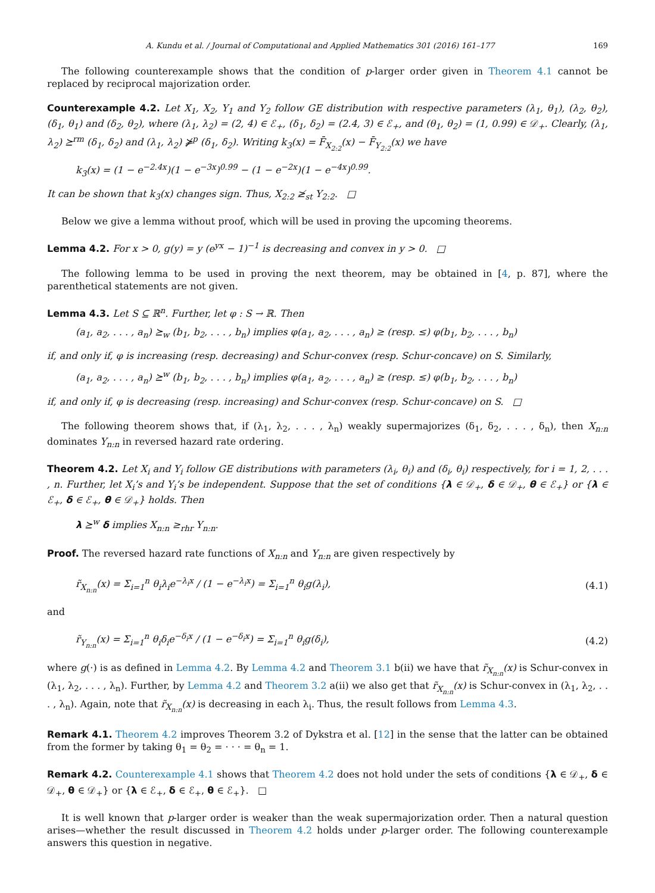A. Kundu et al. / Journal of Computational and Applied Mathematics 301 (2016) 161–177 169
The following counterexample shows that the condition of p-larger order given in Theorem 4.1 cannot be replaced by reciprocal majorization order.
Counterexample 4.2. Let X<sub>1</sub>, X<sub>2</sub>, Y<sub>1</sub> and Y<sub>2</sub> follow GE distribution with respective parameters (λ<sub>1</sub>, θ<sub>1</sub>), (λ<sub>2</sub>, θ<sub>2</sub>), (δ<sub>1</sub>, θ<sub>1</sub>) and (δ<sub>2</sub>, θ<sub>2</sub>), where (λ<sub>1</sub>, λ<sub>2</sub>) = (2, 4) ∈ ℰ<sub>+</sub>, (δ<sub>1</sub>, δ<sub>2</sub>) = (2.4, 3) ∈ ℰ<sub>+</sub>, and (θ<sub>1</sub>, θ<sub>2</sub>) = (1, 0.99) ∈ 𝒟<sub>+</sub>. Clearly, (λ<sub>1</sub>, λ<sub>2</sub>) ⪰<sup>rm</sup> (δ<sub>1</sub>, δ<sub>2</sub>) and (λ<sub>1</sub>, λ<sub>2</sub>) ⋡<sup>p</sup> (δ<sub>1</sub>, δ<sub>2</sub>). Writing k<sub>3</sub>(x) = F̄<sub>X<sub>2:2</sub></sub>(x) − F̄<sub>Y<sub>2:2</sub></sub>(x) we have
k<sub>3</sub>(x) = (1 − e<sup>−2.4x</sup>)(1 − e<sup>−3x</sup>)<sup>0.99</sup> − (1 − e<sup>−2x</sup>)(1 − e<sup>−4x</sup>)<sup>0.99</sup>.
It can be shown that k<sub>3</sub>(x) changes sign. Thus, X<sub>2:2</sub> ≱<sub>st</sub> Y<sub>2:2</sub>. □
Below we give a lemma without proof, which will be used in proving the upcoming theorems.
Lemma 4.2. For x > 0, g(y) = y (e<sup>yx</sup> − 1)<sup>−1</sup> is decreasing and convex in y > 0. □
The following lemma to be used in proving the next theorem, may be obtained in [4, p. 87], where the parenthetical statements are not given.
Lemma 4.3. Let S ⊆ ℝ<sup>n</sup>. Further, let φ : S → ℝ. Then
(a<sub>1</sub>, a<sub>2</sub>, . . . , a<sub>n</sub>) ⪰<sub>w</sub> (b<sub>1</sub>, b<sub>2</sub>, . . . , b<sub>n</sub>) implies φ(a<sub>1</sub>, a<sub>2</sub>, . . . , a<sub>n</sub>) ≥ (resp. ≤) φ(b<sub>1</sub>, b<sub>2</sub>, . . . , b<sub>n</sub>)
if, and only if, φ is increasing (resp. decreasing) and Schur-convex (resp. Schur-concave) on S. Similarly,
(a<sub>1</sub>, a<sub>2</sub>, . . . , a<sub>n</sub>) ⪰<sup>w</sup> (b<sub>1</sub>, b<sub>2</sub>, . . . , b<sub>n</sub>) implies φ(a<sub>1</sub>, a<sub>2</sub>, . . . , a<sub>n</sub>) ≥ (resp. ≤) φ(b<sub>1</sub>, b<sub>2</sub>, . . . , b<sub>n</sub>)
if, and only if, φ is decreasing (resp. increasing) and Schur-convex (resp. Schur-concave) on S. □
The following theorem shows that, if (λ<sub>1</sub>, λ<sub>2</sub>, . . . , λ<sub>n</sub>) weakly supermajorizes (δ<sub>1</sub>, δ<sub>2</sub>, . . . , δ<sub>n</sub>), then X<sub>n:n</sub> dominates Y<sub>n:n</sub> in reversed hazard rate ordering.
Theorem 4.2. Let X<sub>i</sub> and Y<sub>i</sub> follow GE distributions with parameters (λ<sub>i</sub>, θ<sub>i</sub>) and (δ<sub>i</sub>, θ<sub>i</sub>) respectively, for i = 1, 2, . . . , n. Further, let X<sub>i</sub>’s and Y<sub>i</sub>’s be independent. Suppose that the set of conditions {λ ∈ 𝒟<sub>+</sub>, δ ∈ 𝒟<sub>+</sub>, θ ∈ ℰ<sub>+</sub>} or {λ ∈ ℰ<sub>+</sub>, δ ∈ ℰ<sub>+</sub>, θ ∈ 𝒟<sub>+</sub>} holds. Then
λ ⪰<sup>w</sup> δ implies X<sub>n:n</sub> ≥<sub>rhr</sub> Y<sub>n:n</sub>.
Proof. The reversed hazard rate functions of X<sub>n:n</sub> and Y<sub>n:n</sub> are given respectively by
r̃<sub>X<sub>n:n</sub></sub>(x) = Σ<sub>i=1</sub><sup>n</sup> θ<sub>i</sub>λ<sub>i</sub>e<sup>−λ<sub>i</sub>x</sup> / (1 − e<sup>−λ<sub>i</sub>x</sup>) = Σ<sub>i=1</sub><sup>n</sup> θ<sub>i</sub>g(λ<sub>i</sub>), (4.1)
and
r̃<sub>Y<sub>n:n</sub></sub>(x) = Σ<sub>i=1</sub><sup>n</sup> θ<sub>i</sub>δ<sub>i</sub>e<sup>−δ<sub>i</sub>x</sup> / (1 − e<sup>−δ<sub>i</sub>x</sup>) = Σ<sub>i=1</sub><sup>n</sup> θ<sub>i</sub>g(δ<sub>i</sub>), (4.2)
where g(·) is as defined in Lemma 4.2. By Lemma 4.2 and Theorem 3.1 b(ii) we have that r̃<sub>X<sub>n:n</sub></sub>(x) is Schur-convex in (λ<sub>1</sub>, λ<sub>2</sub>, . . . , λ<sub>n</sub>). Further, by Lemma 4.2 and Theorem 3.2 a(ii) we also get that r̃<sub>X<sub>n:n</sub></sub>(x) is Schur-convex in (λ<sub>1</sub>, λ<sub>2</sub>, . . . , λ<sub>n</sub>). Again, note that r̃<sub>X<sub>n:n</sub></sub>(x) is decreasing in each λ<sub>i</sub>. Thus, the result follows from Lemma 4.3.
Remark 4.1. Theorem 4.2 improves Theorem 3.2 of Dykstra et al. [12] in the sense that the latter can be obtained from the former by taking θ<sub>1</sub> = θ<sub>2</sub> = · · · = θ<sub>n</sub> = 1.
Remark 4.2. Counterexample 4.1 shows that Theorem 4.2 does not hold under the sets of conditions {λ ∈ 𝒟<sub>+</sub>, δ ∈ 𝒟<sub>+</sub>, θ ∈ 𝒟<sub>+</sub>} or {λ ∈ ℰ<sub>+</sub>, δ ∈ ℰ<sub>+</sub>, θ ∈ ℰ<sub>+</sub>}. □
It is well known that p-larger order is weaker than the weak supermajorization order. Then a natural question arises—whether the result discussed in Theorem 4.2 holds under p-larger order. The following counterexample answers this question in negative.